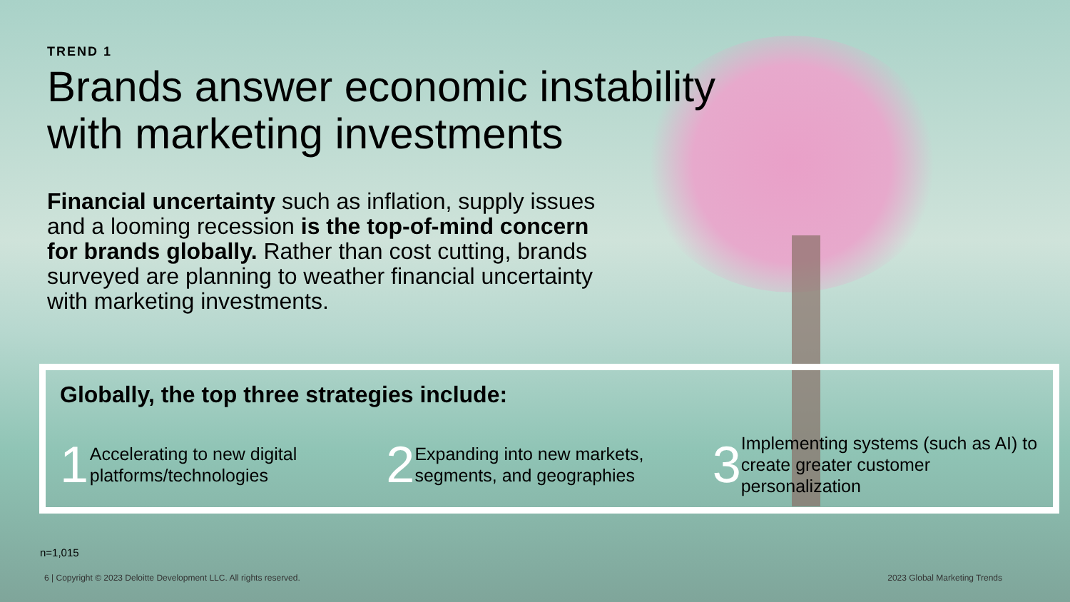TREND 1
Brands answer economic instability
with marketing investments
Financial uncertainty such as inflation, supply issues and a looming recession is the top-of-mind concern for brands globally. Rather than cost cutting, brands surveyed are planning to weather financial uncertainty with marketing investments.
Globally, the top three strategies include:
1 Accelerating to new digital platforms/technologies
2 Expanding into new markets, segments, and geographies
3 Implementing systems (such as AI) to create greater customer personalization
n=1,015
6 | Copyright © 2023 Deloitte Development LLC. All rights reserved. 2023 Global Marketing Trends